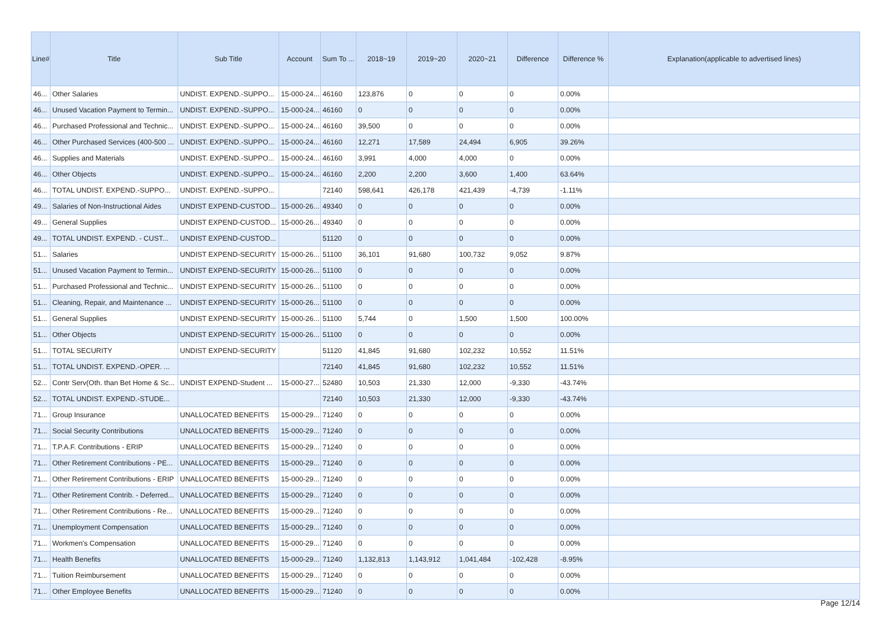| Line# | Title | Sub Title | Account | Sum To ... | 2018~19 | 2019~20 | 2020~21 | Difference | Difference % | Explanation(applicable to advertised lines) |
| --- | --- | --- | --- | --- | --- | --- | --- | --- | --- | --- |
| 46... | Other Salaries | UNDIST. EXPEND.-SUPPO... | 15-000-24... | 46160 | 123,876 | 0 | 0 | 0 | 0.00% | |
| 46... | Unused Vacation Payment to Termin... | UNDIST. EXPEND.-SUPPO... | 15-000-24... | 46160 | 0 | 0 | 0 | 0 | 0.00% | |
| 46... | Purchased Professional and Technic... | UNDIST. EXPEND.-SUPPO... | 15-000-24... | 46160 | 39,500 | 0 | 0 | 0 | 0.00% | |
| 46... | Other Purchased Services (400-500 ... | UNDIST. EXPEND.-SUPPO... | 15-000-24... | 46160 | 12,271 | 17,589 | 24,494 | 6,905 | 39.26% | |
| 46... | Supplies and Materials | UNDIST. EXPEND.-SUPPO... | 15-000-24... | 46160 | 3,991 | 4,000 | 4,000 | 0 | 0.00% | |
| 46... | Other Objects | UNDIST. EXPEND.-SUPPO... | 15-000-24... | 46160 | 2,200 | 2,200 | 3,600 | 1,400 | 63.64% | |
| 46... | TOTAL UNDIST. EXPEND.-SUPPO... | UNDIST. EXPEND.-SUPPO... | | 72140 | 598,641 | 426,178 | 421,439 | -4,739 | -1.11% | |
| 49... | Salaries of Non-Instructional Aides | UNDIST EXPEND-CUSTOD... | 15-000-26... | 49340 | 0 | 0 | 0 | 0 | 0.00% | |
| 49... | General Supplies | UNDIST EXPEND-CUSTOD... | 15-000-26... | 49340 | 0 | 0 | 0 | 0 | 0.00% | |
| 49... | TOTAL UNDIST. EXPEND. - CUST... | UNDIST EXPEND-CUSTOD... | | 51120 | 0 | 0 | 0 | 0 | 0.00% | |
| 51... | Salaries | UNDIST EXPEND-SECURITY | 15-000-26... | 51100 | 36,101 | 91,680 | 100,732 | 9,052 | 9.87% | |
| 51... | Unused Vacation Payment to Termin... | UNDIST EXPEND-SECURITY | 15-000-26... | 51100 | 0 | 0 | 0 | 0 | 0.00% | |
| 51... | Purchased Professional and Technic... | UNDIST EXPEND-SECURITY | 15-000-26... | 51100 | 0 | 0 | 0 | 0 | 0.00% | |
| 51... | Cleaning, Repair, and Maintenance ... | UNDIST EXPEND-SECURITY | 15-000-26... | 51100 | 0 | 0 | 0 | 0 | 0.00% | |
| 51... | General Supplies | UNDIST EXPEND-SECURITY | 15-000-26... | 51100 | 5,744 | 0 | 1,500 | 1,500 | 100.00% | |
| 51... | Other Objects | UNDIST EXPEND-SECURITY | 15-000-26... | 51100 | 0 | 0 | 0 | 0 | 0.00% | |
| 51... | TOTAL SECURITY | UNDIST EXPEND-SECURITY | | 51120 | 41,845 | 91,680 | 102,232 | 10,552 | 11.51% | |
| 51... | TOTAL UNDIST. EXPEND.-OPER. ... | | | 72140 | 41,845 | 91,680 | 102,232 | 10,552 | 11.51% | |
| 52... | Contr Serv(Oth. than Bet Home & Sc... | UNDIST EXPEND-Student ... | 15-000-27... | 52480 | 10,503 | 21,330 | 12,000 | -9,330 | -43.74% | |
| 52... | TOTAL UNDIST. EXPEND.-STUDE... | | | 72140 | 10,503 | 21,330 | 12,000 | -9,330 | -43.74% | |
| 71... | Group Insurance | UNALLOCATED BENEFITS | 15-000-29... | 71240 | 0 | 0 | 0 | 0 | 0.00% | |
| 71... | Social Security Contributions | UNALLOCATED BENEFITS | 15-000-29... | 71240 | 0 | 0 | 0 | 0 | 0.00% | |
| 71... | T.P.A.F. Contributions - ERIP | UNALLOCATED BENEFITS | 15-000-29... | 71240 | 0 | 0 | 0 | 0 | 0.00% | |
| 71... | Other Retirement Contributions - PE... | UNALLOCATED BENEFITS | 15-000-29... | 71240 | 0 | 0 | 0 | 0 | 0.00% | |
| 71... | Other Retirement Contributions - ERIP | UNALLOCATED BENEFITS | 15-000-29... | 71240 | 0 | 0 | 0 | 0 | 0.00% | |
| 71... | Other Retirement Contrib. - Deferred... | UNALLOCATED BENEFITS | 15-000-29... | 71240 | 0 | 0 | 0 | 0 | 0.00% | |
| 71... | Other Retirement Contributions - Re... | UNALLOCATED BENEFITS | 15-000-29... | 71240 | 0 | 0 | 0 | 0 | 0.00% | |
| 71... | Unemployment Compensation | UNALLOCATED BENEFITS | 15-000-29... | 71240 | 0 | 0 | 0 | 0 | 0.00% | |
| 71... | Workmen's Compensation | UNALLOCATED BENEFITS | 15-000-29... | 71240 | 0 | 0 | 0 | 0 | 0.00% | |
| 71... | Health Benefits | UNALLOCATED BENEFITS | 15-000-29... | 71240 | 1,132,813 | 1,143,912 | 1,041,484 | -102,428 | -8.95% | |
| 71... | Tuition Reimbursement | UNALLOCATED BENEFITS | 15-000-29... | 71240 | 0 | 0 | 0 | 0 | 0.00% | |
| 71... | Other Employee Benefits | UNALLOCATED BENEFITS | 15-000-29... | 71240 | 0 | 0 | 0 | 0 | 0.00% | |
Page 12/14